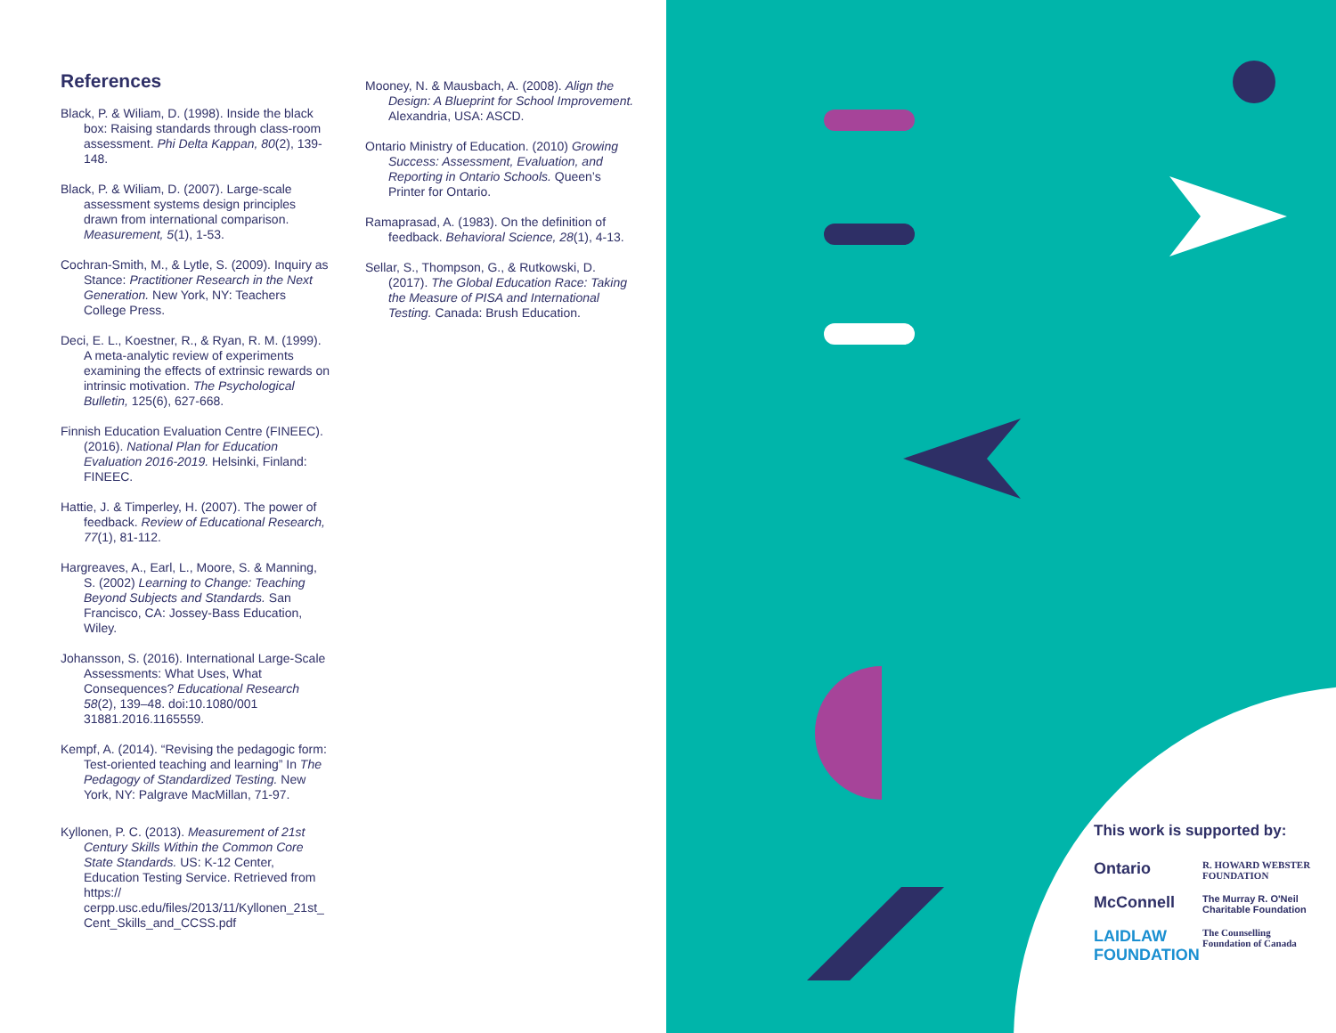References
Black, P. & Wiliam, D. (1998). Inside the black box: Raising standards through class-room assessment. Phi Delta Kappan, 80(2), 139-148.
Black, P. & Wiliam, D. (2007). Large-scale assessment systems design principles drawn from international comparison. Measurement, 5(1), 1-53.
Cochran-Smith, M., & Lytle, S. (2009). Inquiry as Stance: Practitioner Research in the Next Generation. New York, NY: Teachers College Press.
Deci, E. L., Koestner, R., & Ryan, R. M. (1999). A meta-analytic review of experiments examining the effects of extrinsic rewards on intrinsic motivation. The Psychological Bulletin, 125(6), 627-668.
Finnish Education Evaluation Centre (FINEEC). (2016). National Plan for Education Evaluation 2016-2019. Helsinki, Finland: FINEEC.
Hattie, J. & Timperley, H. (2007). The power of feedback. Review of Educational Research, 77(1), 81-112.
Hargreaves, A., Earl, L., Moore, S. & Manning, S. (2002) Learning to Change: Teaching Beyond Subjects and Standards. San Francisco, CA: Jossey-Bass Education, Wiley.
Johansson, S. (2016). International Large-Scale Assessments: What Uses, What Consequences? Educational Research 58(2), 139–48. doi:10.1080/001 31881.2016.1165559.
Kempf, A. (2014). “Revising the pedagogic form: Test-oriented teaching and learning” In The Pedagogy of Standardized Testing. New York, NY: Palgrave MacMillan, 71-97.
Kyllonen, P. C. (2013). Measurement of 21st Century Skills Within the Common Core State Standards. US: K-12 Center, Education Testing Service. Retrieved from https:// cerpp.usc.edu/files/2013/11/Kyllonen_21st_ Cent_Skills_and_CCSS.pdf
Mooney, N. & Mausbach, A. (2008). Align the Design: A Blueprint for School Improvement. Alexandria, USA: ASCD.
Ontario Ministry of Education. (2010) Growing Success: Assessment, Evaluation, and Reporting in Ontario Schools. Queen’s Printer for Ontario.
Ramaprasad, A. (1983). On the definition of feedback. Behavioral Science, 28(1), 4-13.
Sellar, S., Thompson, G., & Rutkowski, D. (2017). The Global Education Race: Taking the Measure of PISA and International Testing. Canada: Brush Education.
This work is supported by:
Ontario
R. HOWARD WEBSTER FOUNDATION
McConnell
The Murray R. O'Neil Charitable Foundation
LAIDLAW FOUNDATION
The Counselling Foundation of Canada